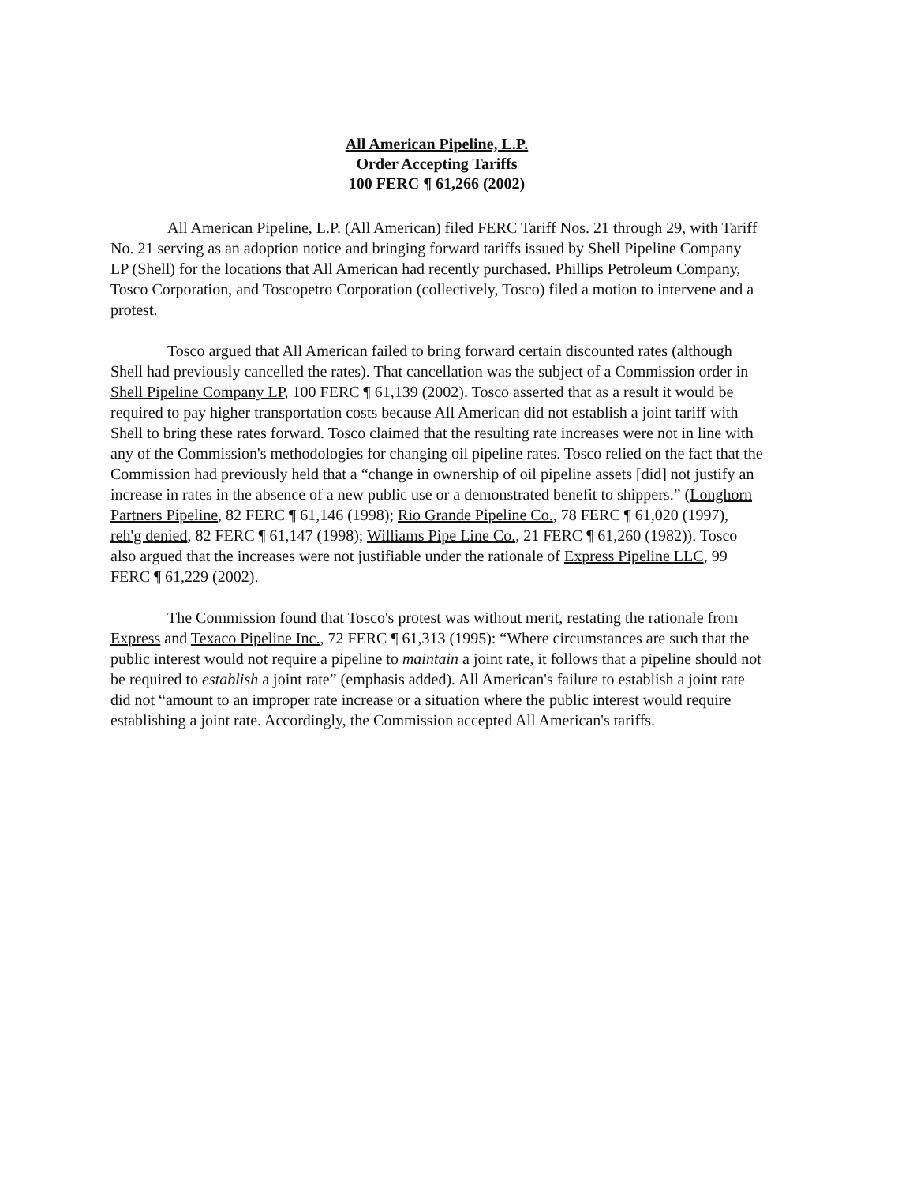All American Pipeline, L.P.
Order Accepting Tariffs
100 FERC ¶ 61,266 (2002)
All American Pipeline, L.P. (All American) filed FERC Tariff Nos. 21 through 29, with Tariff No. 21 serving as an adoption notice and bringing forward tariffs issued by Shell Pipeline Company LP (Shell) for the locations that All American had recently purchased. Phillips Petroleum Company, Tosco Corporation, and Toscopetro Corporation (collectively, Tosco) filed a motion to intervene and a protest.
Tosco argued that All American failed to bring forward certain discounted rates (although Shell had previously cancelled the rates). That cancellation was the subject of a Commission order in Shell Pipeline Company LP, 100 FERC ¶ 61,139 (2002). Tosco asserted that as a result it would be required to pay higher transportation costs because All American did not establish a joint tariff with Shell to bring these rates forward. Tosco claimed that the resulting rate increases were not in line with any of the Commission's methodologies for changing oil pipeline rates. Tosco relied on the fact that the Commission had previously held that a “change in ownership of oil pipeline assets [did] not justify an increase in rates in the absence of a new public use or a demonstrated benefit to shippers.” (Longhorn Partners Pipeline, 82 FERC ¶ 61,146 (1998); Rio Grande Pipeline Co., 78 FERC ¶ 61,020 (1997), reh'g denied, 82 FERC ¶ 61,147 (1998); Williams Pipe Line Co., 21 FERC ¶ 61,260 (1982)). Tosco also argued that the increases were not justifiable under the rationale of Express Pipeline LLC, 99 FERC ¶ 61,229 (2002).
The Commission found that Tosco's protest was without merit, restating the rationale from Express and Texaco Pipeline Inc., 72 FERC ¶ 61,313 (1995): “Where circumstances are such that the public interest would not require a pipeline to maintain a joint rate, it follows that a pipeline should not be required to establish a joint rate” (emphasis added). All American's failure to establish a joint rate did not “amount to an improper rate increase or a situation where the public interest would require establishing a joint rate. Accordingly, the Commission accepted All American's tariffs.